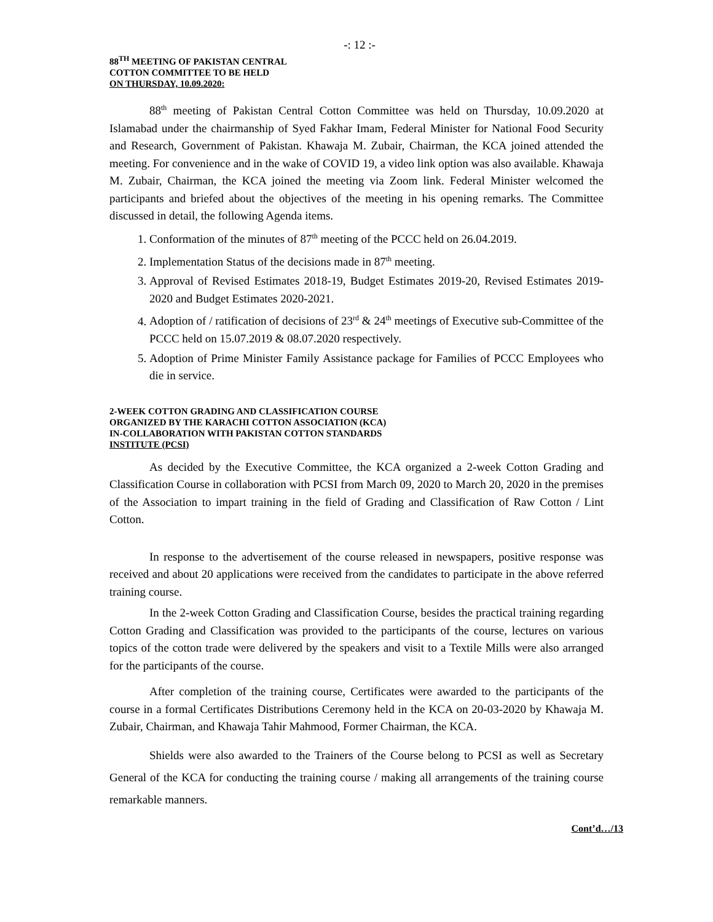-: 12 :-
88<sup>TH</sup> MEETING OF PAKISTAN CENTRAL
COTTON COMMITTEE TO BE HELD
ON THURSDAY, 10.09.2020:
88<sup>th</sup> meeting of Pakistan Central Cotton Committee was held on Thursday, 10.09.2020 at Islamabad under the chairmanship of Syed Fakhar Imam, Federal Minister for National Food Security and Research, Government of Pakistan. Khawaja M. Zubair, Chairman, the KCA joined attended the meeting. For convenience and in the wake of COVID 19, a video link option was also available. Khawaja M. Zubair, Chairman, the KCA joined the meeting via Zoom link. Federal Minister welcomed the participants and briefed about the objectives of the meeting in his opening remarks. The Committee discussed in detail, the following Agenda items.
1. Conformation of the minutes of 87<sup>th</sup> meeting of the PCCC held on 26.04.2019.
2. Implementation Status of the decisions made in 87<sup>th</sup> meeting.
3. Approval of Revised Estimates 2018-19, Budget Estimates 2019-20, Revised Estimates 2019-2020 and Budget Estimates 2020-2021.
4. Adoption of / ratification of decisions of 23<sup>rd</sup> & 24<sup>th</sup> meetings of Executive sub-Committee of the PCCC held on 15.07.2019 & 08.07.2020 respectively.
5. Adoption of Prime Minister Family Assistance package for Families of PCCC Employees who die in service.
2-WEEK COTTON GRADING AND CLASSIFICATION COURSE
ORGANIZED BY THE KARACHI COTTON ASSOCIATION (KCA)
IN-COLLABORATION WITH PAKISTAN COTTON STANDARDS
INSTITUTE (PCSI)
As decided by the Executive Committee, the KCA organized a 2-week Cotton Grading and Classification Course in collaboration with PCSI from March 09, 2020 to March 20, 2020 in the premises of the Association to impart training in the field of Grading and Classification of Raw Cotton / Lint Cotton.
In response to the advertisement of the course released in newspapers, positive response was received and about 20 applications were received from the candidates to participate in the above referred training course.
In the 2-week Cotton Grading and Classification Course, besides the practical training regarding Cotton Grading and Classification was provided to the participants of the course, lectures on various topics of the cotton trade were delivered by the speakers and visit to a Textile Mills were also arranged for the participants of the course.
After completion of the training course, Certificates were awarded to the participants of the course in a formal Certificates Distributions Ceremony held in the KCA on 20-03-2020 by Khawaja M. Zubair, Chairman, and Khawaja Tahir Mahmood, Former Chairman, the KCA.
Shields were also awarded to the Trainers of the Course belong to PCSI as well as Secretary General of the KCA for conducting the training course / making all arrangements of the training course remarkable manners.
Cont’d…/13